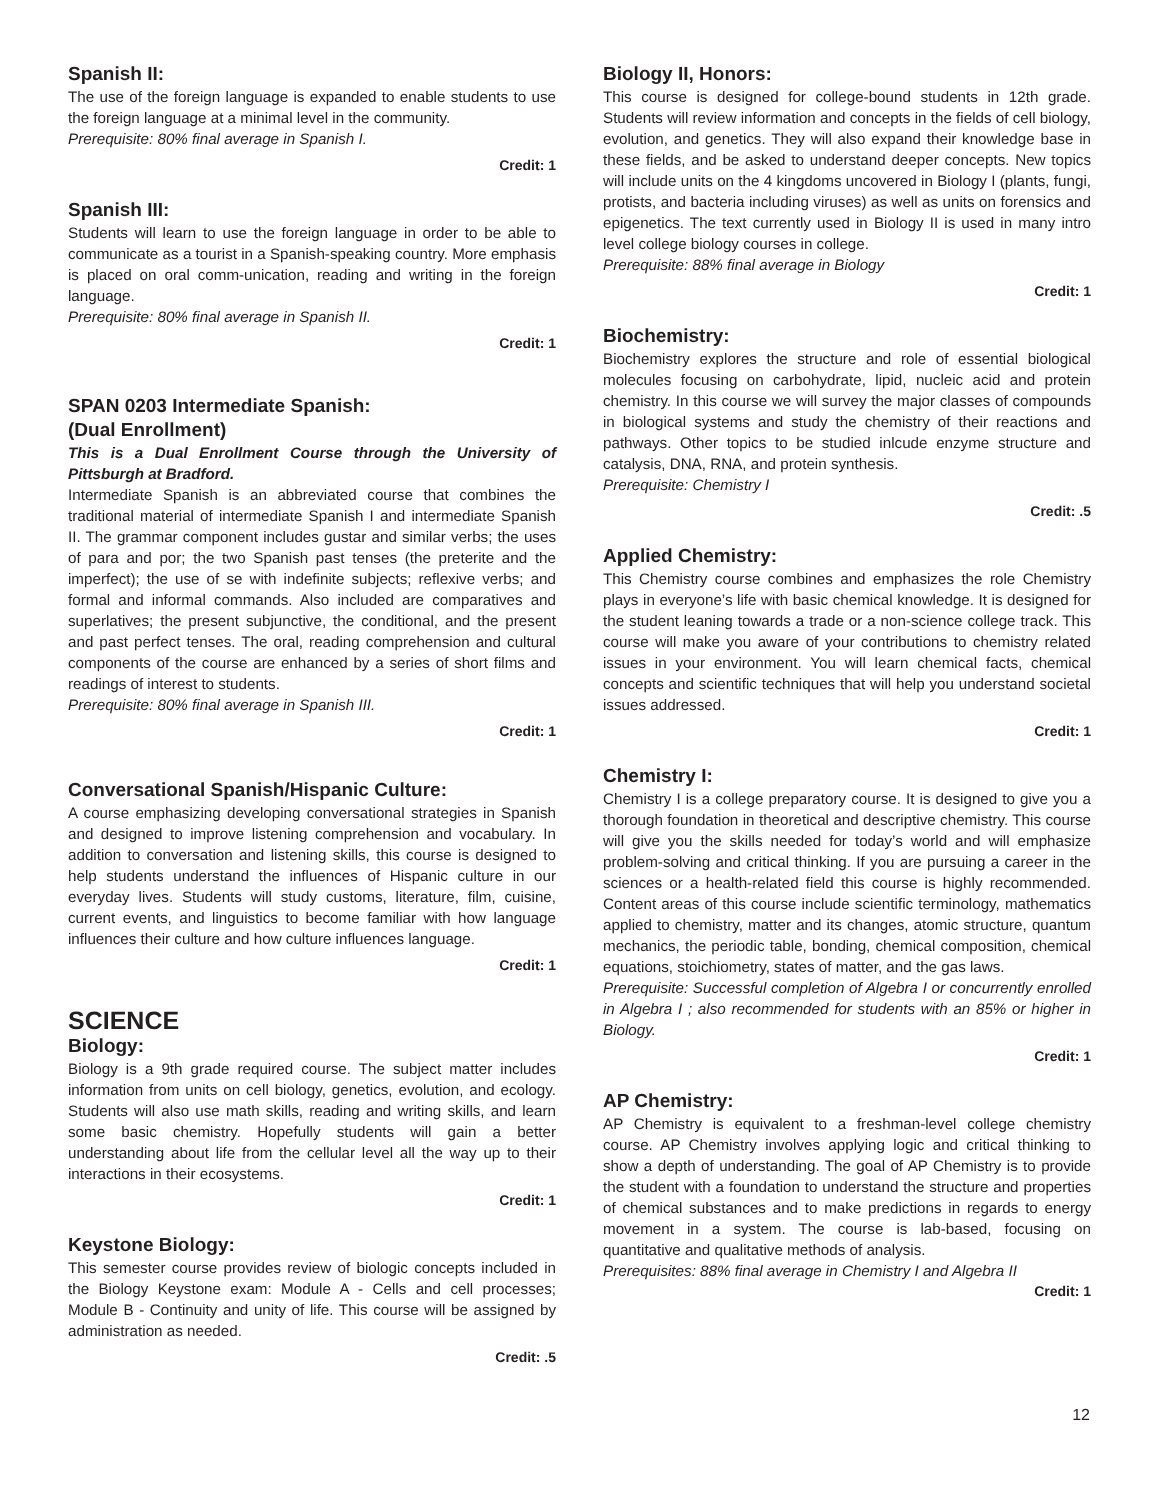Spanish II:
The use of the foreign language is expanded to enable students to use the foreign language at a minimal level in the community.
Prerequisite: 80% final average in Spanish I.
Credit: 1
Spanish III:
Students will learn to use the foreign language in order to be able to communicate as a tourist in a Spanish-speaking country. More emphasis is placed on oral comm-unication, reading and writing in the foreign language.
Prerequisite: 80% final average in Spanish II.
Credit: 1
SPAN 0203 Intermediate Spanish:
(Dual Enrollment)
This is a Dual Enrollment Course through the University of Pittsburgh at Bradford.
Intermediate Spanish is an abbreviated course that combines the traditional material of intermediate Spanish I and intermediate Spanish II. The grammar component includes gustar and similar verbs; the uses of para and por; the two Spanish past tenses (the preterite and the imperfect); the use of se with indefinite subjects; reflexive verbs; and formal and informal commands. Also included are comparatives and superlatives; the present subjunctive, the conditional, and the present and past perfect tenses. The oral, reading comprehension and cultural components of the course are enhanced by a series of short films and readings of interest to students.
Prerequisite: 80% final average in Spanish III.
Credit: 1
Conversational Spanish/Hispanic Culture:
A course emphasizing developing conversational strategies in Spanish and designed to improve listening comprehension and vocabulary. In addition to conversation and listening skills, this course is designed to help students understand the influences of Hispanic culture in our everyday lives. Students will study customs, literature, film, cuisine, current events, and linguistics to become familiar with how language influences their culture and how culture influences language.
Credit: 1
SCIENCE
Biology:
Biology is a 9th grade required course. The subject matter includes information from units on cell biology, genetics, evolution, and ecology. Students will also use math skills, reading and writing skills, and learn some basic chemistry. Hopefully students will gain a better understanding about life from the cellular level all the way up to their interactions in their ecosystems.
Credit: 1
Keystone Biology:
This semester course provides review of biologic concepts included in the Biology Keystone exam: Module A - Cells and cell processes; Module B - Continuity and unity of life. This course will be assigned by administration as needed.
Credit: .5
Biology II, Honors:
This course is designed for college-bound students in 12th grade. Students will review information and concepts in the fields of cell biology, evolution, and genetics. They will also expand their knowledge base in these fields, and be asked to understand deeper concepts. New topics will include units on the 4 kingdoms uncovered in Biology I (plants, fungi, protists, and bacteria including viruses) as well as units on forensics and epigenetics. The text currently used in Biology II is used in many intro level college biology courses in college.
Prerequisite: 88% final average in Biology
Credit: 1
Biochemistry:
Biochemistry explores the structure and role of essential biological molecules focusing on carbohydrate, lipid, nucleic acid and protein chemistry. In this course we will survey the major classes of compounds in biological systems and study the chemistry of their reactions and pathways. Other topics to be studied inlcude enzyme structure and catalysis, DNA, RNA, and protein synthesis.
Prerequisite: Chemistry I
Credit: .5
Applied Chemistry:
This Chemistry course combines and emphasizes the role Chemistry plays in everyone’s life with basic chemical knowledge. It is designed for the student leaning towards a trade or a non-science college track. This course will make you aware of your contributions to chemistry related issues in your environment. You will learn chemical facts, chemical concepts and scientific techniques that will help you understand societal issues addressed.
Credit: 1
Chemistry I:
Chemistry I is a college preparatory course. It is designed to give you a thorough foundation in theoretical and descriptive chemistry. This course will give you the skills needed for today’s world and will emphasize problem-solving and critical thinking. If you are pursuing a career in the sciences or a health-related field this course is highly recommended. Content areas of this course include scientific terminology, mathematics applied to chemistry, matter and its changes, atomic structure, quantum mechanics, the periodic table, bonding, chemical composition, chemical equations, stoichiometry, states of matter, and the gas laws.
Prerequisite: Successful completion of Algebra I or concurrently enrolled in Algebra I ; also recommended for students with an 85% or higher in Biology.
Credit: 1
AP Chemistry:
AP Chemistry is equivalent to a freshman-level college chemistry course. AP Chemistry involves applying logic and critical thinking to show a depth of understanding. The goal of AP Chemistry is to provide the student with a foundation to understand the structure and properties of chemical substances and to make predictions in regards to energy movement in a system. The course is lab-based, focusing on quantitative and qualitative methods of analysis.
Prerequisites: 88% final average in Chemistry I and Algebra II
Credit: 1
12